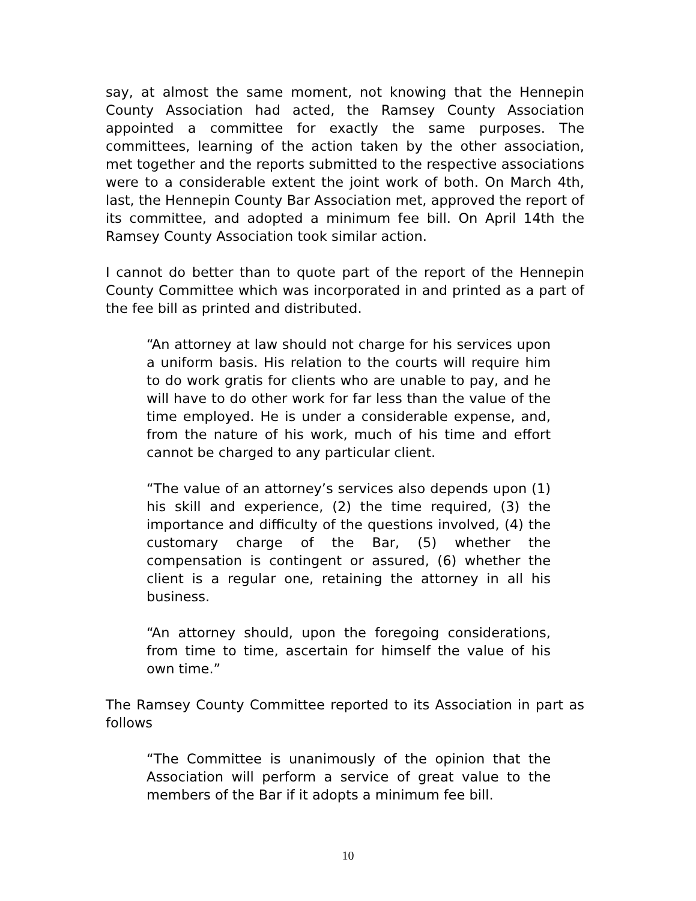say, at almost the same moment, not knowing that the Hennepin County Association had acted, the Ramsey County Association appointed a committee for exactly the same purposes. The committees, learning of the action taken by the other association, met together and the reports submitted to the respective associations were to a considerable extent the joint work of both. On March 4th, last, the Hennepin County Bar Association met, approved the report of its committee, and adopted a minimum fee bill. On April 14th the Ramsey County Association took similar action.
I cannot do better than to quote part of the report of the Hennepin County Committee which was incorporated in and printed as a part of the fee bill as printed and distributed.
“An attorney at law should not charge for his services upon a uniform basis. His relation to the courts will require him to do work gratis for clients who are unable to pay, and he will have to do other work for far less than the value of the time employed. He is under a considerable expense, and, from the nature of his work, much of his time and effort cannot be charged to any particular client.
“The value of an attorney’s services also depends upon (1) his skill and experience, (2) the time required, (3) the importance and difficulty of the questions involved, (4) the customary charge of the Bar, (5) whether the compensation is contingent or assured, (6) whether the client is a regular one, retaining the attorney in all his business.
“An attorney should, upon the foregoing considerations, from time to time, ascertain for himself the value of his own time.”
The Ramsey County Committee reported to its Association in part as follows
“The Committee is unanimously of the opinion that the Association will perform a service of great value to the members of the Bar if it adopts a minimum fee bill.
10